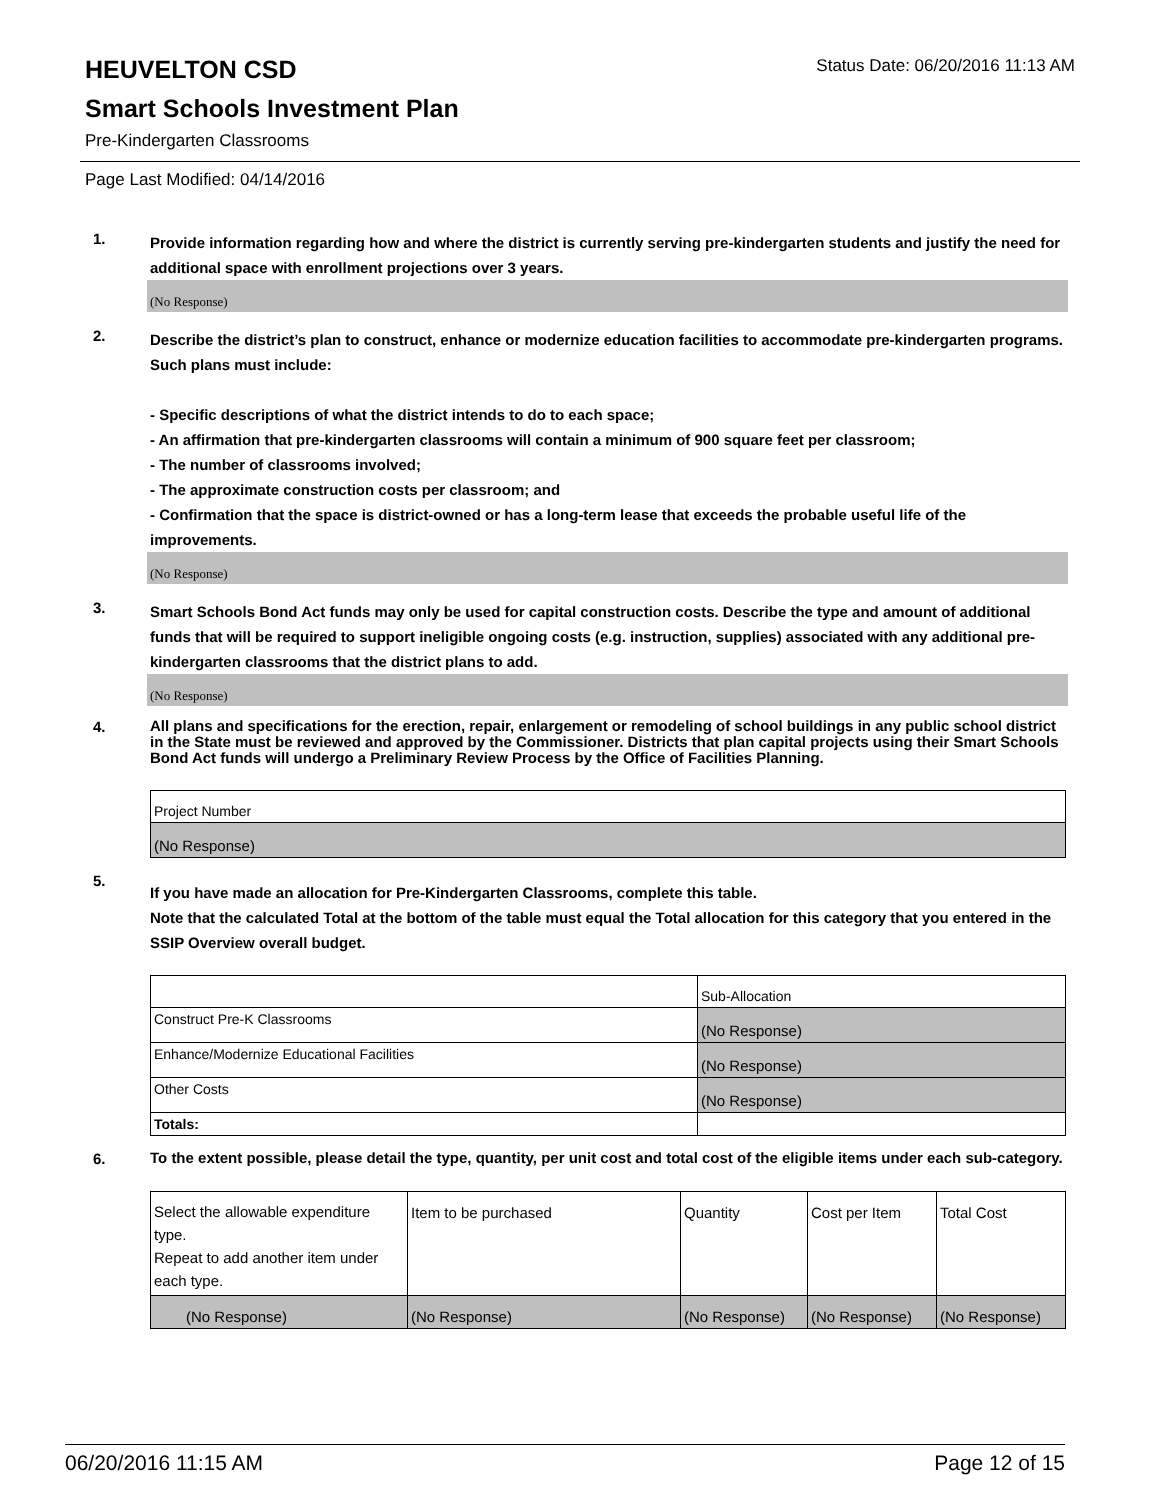HEUVELTON CSD
Status Date: 06/20/2016 11:13 AM
Smart Schools Investment Plan
Pre-Kindergarten Classrooms
Page Last Modified: 04/14/2016
1.
Provide information regarding how and where the district is currently serving pre-kindergarten students and justify the need for additional space with enrollment projections over 3 years.
(No Response)
2.
Describe the district’s plan to construct, enhance or modernize education facilities to accommodate pre-kindergarten programs. Such plans must include:
- Specific descriptions of what the district intends to do to each space;
- An affirmation that pre-kindergarten classrooms will contain a minimum of 900 square feet per classroom;
- The number of classrooms involved;
- The approximate construction costs per classroom; and
- Confirmation that the space is district-owned or has a long-term lease that exceeds the probable useful life of the improvements.
(No Response)
3.
Smart Schools Bond Act funds may only be used for capital construction costs. Describe the type and amount of additional funds that will be required to support ineligible ongoing costs (e.g. instruction, supplies) associated with any additional pre-kindergarten classrooms that the district plans to add.
(No Response)
4.
All plans and specifications for the erection, repair, enlargement or remodeling of school buildings in any public school district in the State must be reviewed and approved by the Commissioner. Districts that plan capital projects using their Smart Schools Bond Act funds will undergo a Preliminary Review Process by the Office of Facilities Planning.
| Project Number |
| --- |
| (No Response) |
5.
If you have made an allocation for Pre-Kindergarten Classrooms, complete this table.
Note that the calculated Total at the bottom of the table must equal the Total allocation for this category that you entered in the SSIP Overview overall budget.
| | Sub-Allocation |
| --- | --- |
| Construct Pre-K Classrooms | (No Response) |
| Enhance/Modernize Educational Facilities | (No Response) |
| Other Costs | (No Response) |
| Totals: | |
6.
To the extent possible, please detail the type, quantity, per unit cost and total cost of the eligible items under each sub-category.
| Select the allowable expenditure type. Repeat to add another item under each type. | Item to be purchased | Quantity | Cost per Item | Total Cost |
| --- | --- | --- | --- | --- |
| (No Response) | (No Response) | (No Response) | (No Response) | (No Response) |
06/20/2016 11:15 AM Page 12 of 15